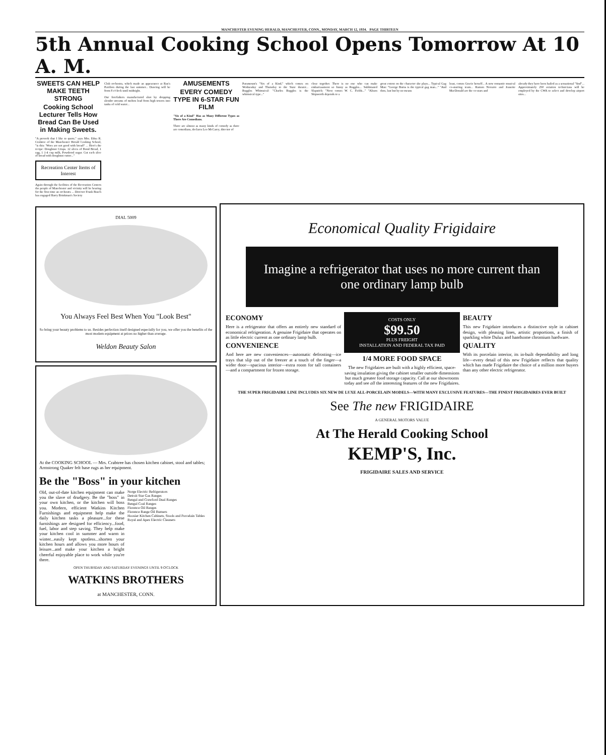MANCHESTER EVENING HERALD, MANCHESTER, CONN., MONDAY, MARCH 12, 1934. PAGE THIRTEEN
5th Annual Cooking School Opens Tomorrow At 10 A. M.
SWEETS CAN HELP MAKE TEETH STRONG
Cooking School Lecturer Tells How Bread Can Be Used in Making Sweets.
"A proverb that I like to quote," says Mrs. Edna R. Crabtree of the Manchester Herald Cooking School, "is this: 'Woes are not good with bread!' ... Here's the recipe: Doughnut Crisps. 12 slices of Bond Bread, 1 egg, 1 1-4 cup milk, Powdered sugar. Cut each slice of bread with doughnut cutter..."
Recreation Center Items of Interest
Again through the facilities of the Recreation Centers the people of Manchester and vicinity will be hearing for the first time an orchestra ... Director Frank Busch has engaged Harry Brinkman's Society
Club orchestra, which made an appearance at Rau's Pavilion during the last summer... Dancing will be from 8 o'clock until midnight.
Our forefathers manufactured shot by dropping slender streams of molten lead from high towers into tanks of cold water...
AMUSEMENTS
EVERY COMEDY TYPE IN 6-STAR FUN FILM
"Six of a Kind" Has as Many Different Types as There Are Comedians.
There are almost as many kinds of comedy as there are comedians, declares Leo McCarey, director of
Paramount's "Six of a Kind," which comes on Wednesday and Thursday to the State theater... Ruggles Whimsical: "Charles Ruggles is the whimsical type..."
close together. There is no one who can make embarrassment so funny as Ruggles... Sublimated Slapstick: "Next comes W. C. Fields..." "Alison Skipworth depends to a
great extent on the character she plays... Typical Gag Man: "George Burns is the typical gag man..." "And then, last but by no means
least, comes Gracie herself... A new romantic musical co-starring team... Ramon Novarro and Jeanette MacDonald are the co-stars and
already they have been hailed as a sensational "find"... Approximately 250 aviation technicians will be employed by the CWA to select and develop airport sites...
DIAL 5009
You Always Feel Best When You "Look Best"
So bring your beauty problems to us. Besides perfection itself designed especially for you, we offer you the benefits of the most modern equipment at prices no higher than average.
Weldon Beauty Salon
At the COOKING SCHOOL — Mrs. Crabtree has chosen kitchen cabinet, stool and tables; Armstrong Quaker felt base rugs as her equipment.
Be the "Boss" in your kitchen
Old, out-of-date kitchen equipment can make you the slave of drudgery. Be the "boss" in your own kitchen, or the kitchen will boss you. Modern, efficient Watkins Kitchen Furnishings and equipment help make the daily kitchen tasks a pleasure...for these furnishings are designed for efficiency...food, fuel, labor and step saving. They help make your kitchen cool in summer and warm in winter...easily kept spotless...shorten your kitchen hours and allows you more hours of leisure...and make your kitchen a bright cheerful enjoyable place to work while you're there.
Norge Electric Refrigerators
Detroit Star Gas Ranges
Bengal and Crawford Dual Ranges
Bengal Coal Ranges
Florence Oil Ranges
Florence Range Oil Burners
Hoosier Kitchen Cabinets, Stools and Porcelain Tables
Royal and Apex Electric Cleaners
OPEN THURSDAY AND SATURDAY EVENINGS UNTIL 9 O'CLOCK
WATKINS BROTHERS
at MANCHESTER, CONN.
Economical Quality Frigidaire
Imagine a refrigerator that uses no more current than one ordinary lamp bulb
ECONOMY
Here is a refrigerator that offers an entirely new standard of economical refrigeration. A genuine Frigidaire that operates on as little electric current as one ordinary lamp bulb.
CONVENIENCE
And here are new conveniences—automatic defrosting—ice trays that slip out of the freezer at a touch of the finger—a wider door—spacious interior—extra room for tall containers—and a compartment for frozen storage.
COSTS ONLY
$99.50
PLUS FREIGHT
INSTALLATION AND FEDERAL TAX PAID
1/4 MORE FOOD SPACE
The new Frigidaires are built with a highly efficient, space-saving insulation giving the cabinet smaller outside dimensions but much greater food storage capacity. Call at our showrooms today and see all the interesting features of the new Frigidaires.
BEAUTY
This new Frigidaire introduces a distinctive style in cabinet design, with pleasing lines, artistic proportions, a finish of sparkling white Dulux and handsome chromium hardware.
QUALITY
With its porcelain interior, its in-built dependability and long life—every detail of this new Frigidaire reflects that quality which has made Frigidaire the choice of a million more buyers than any other electric refrigerator.
THE SUPER FRIGIDAIRE LINE INCLUDES SIX NEW DE LUXE ALL-PORCELAIN MODELS—WITH MANY EXCLUSIVE FEATURES—THE FINEST FRIGIDAIRES EVER BUILT
See The new FRIGIDAIRE
A GENERAL MOTORS VALUE
At The Herald Cooking School
KEMP'S, Inc.
FRIGIDAIRE SALES AND SERVICE